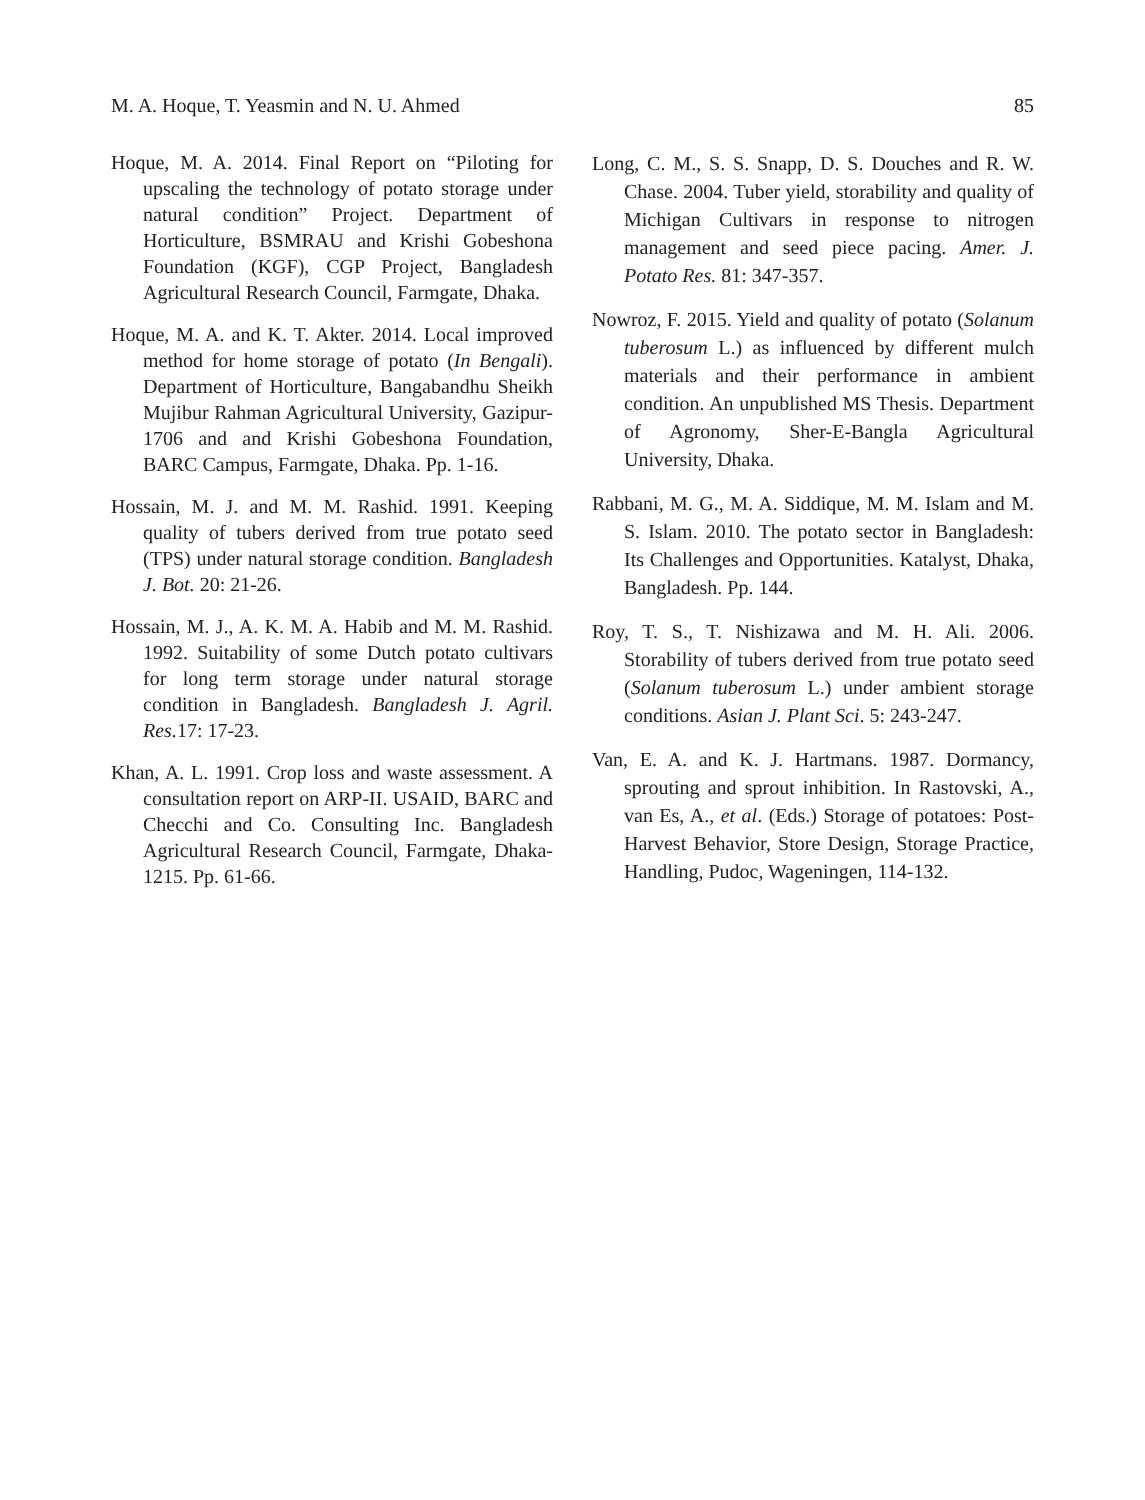M. A. Hoque, T. Yeasmin and N. U. Ahmed 85
Hoque, M. A. 2014. Final Report on “Piloting for upscaling the technology of potato storage under natural condition” Project. Department of Horticulture, BSMRAU and Krishi Gobeshona Foundation (KGF), CGP Project, Bangladesh Agricultural Research Council, Farmgate, Dhaka.
Hoque, M. A. and K. T. Akter. 2014. Local improved method for home storage of potato (In Bengali). Department of Horticulture, Bangabandhu Sheikh Mujibur Rahman Agricultural University, Gazipur-1706 and and Krishi Gobeshona Foundation, BARC Campus, Farmgate, Dhaka. Pp. 1-16.
Hossain, M. J. and M. M. Rashid. 1991. Keeping quality of tubers derived from true potato seed (TPS) under natural storage condition. Bangladesh J. Bot. 20: 21-26.
Hossain, M. J., A. K. M. A. Habib and M. M. Rashid. 1992. Suitability of some Dutch potato cultivars for long term storage under natural storage condition in Bangladesh. Bangladesh J. Agril. Res. 17: 17-23.
Khan, A. L. 1991. Crop loss and waste assessment. A consultation report on ARP-II. USAID, BARC and Checchi and Co. Consulting Inc. Bangladesh Agricultural Research Council, Farmgate, Dhaka-1215. Pp. 61-66.
Long, C. M., S. S. Snapp, D. S. Douches and R. W. Chase. 2004. Tuber yield, storability and quality of Michigan Cultivars in response to nitrogen management and seed piece pacing. Amer. J. Potato Res. 81: 347-357.
Nowroz, F. 2015. Yield and quality of potato (Solanum tuberosum L.) as influenced by different mulch materials and their performance in ambient condition. An unpublished MS Thesis. Department of Agronomy, Sher-E-Bangla Agricultural University, Dhaka.
Rabbani, M. G., M. A. Siddique, M. M. Islam and M. S. Islam. 2010. The potato sector in Bangladesh: Its Challenges and Opportunities. Katalyst, Dhaka, Bangladesh. Pp. 144.
Roy, T. S., T. Nishizawa and M. H. Ali. 2006. Storability of tubers derived from true potato seed (Solanum tuberosum L.) under ambient storage conditions. Asian J. Plant Sci. 5: 243-247.
Van, E. A. and K. J. Hartmans. 1987. Dormancy, sprouting and sprout inhibition. In Rastovski, A., van Es, A., et al. (Eds.) Storage of potatoes: Post-Harvest Behavior, Store Design, Storage Practice, Handling, Pudoc, Wageningen, 114-132.